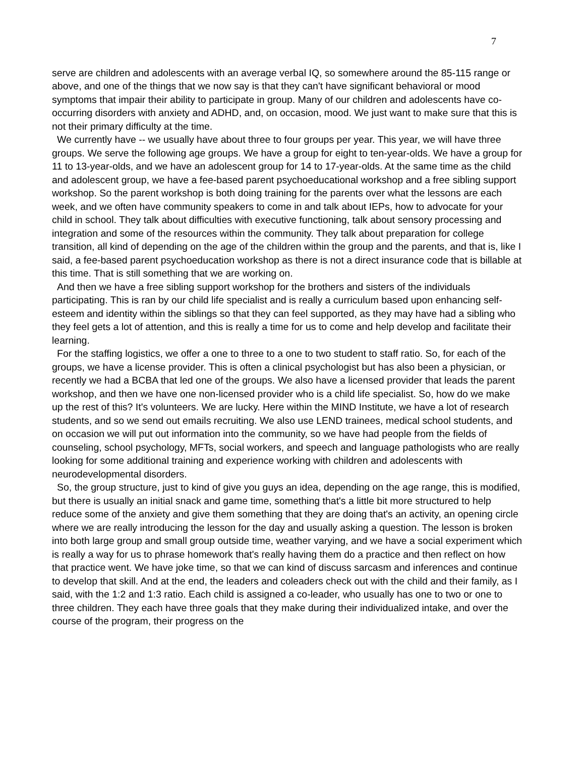7
serve are children and adolescents with an average verbal IQ, so somewhere around the 85-115 range or above, and one of the things that we now say is that they can't have significant behavioral or mood symptoms that impair their ability to participate in group. Many of our children and adolescents have co-occurring disorders with anxiety and ADHD, and, on occasion, mood. We just want to make sure that this is not their primary difficulty at the time.
We currently have -- we usually have about three to four groups per year. This year, we will have three groups. We serve the following age groups. We have a group for eight to ten-year-olds. We have a group for 11 to 13-year-olds, and we have an adolescent group for 14 to 17-year-olds. At the same time as the child and adolescent group, we have a fee-based parent psychoeducational workshop and a free sibling support workshop. So the parent workshop is both doing training for the parents over what the lessons are each week, and we often have community speakers to come in and talk about IEPs, how to advocate for your child in school. They talk about difficulties with executive functioning, talk about sensory processing and integration and some of the resources within the community. They talk about preparation for college transition, all kind of depending on the age of the children within the group and the parents, and that is, like I said, a fee-based parent psychoeducation workshop as there is not a direct insurance code that is billable at this time. That is still something that we are working on.
And then we have a free sibling support workshop for the brothers and sisters of the individuals participating. This is ran by our child life specialist and is really a curriculum based upon enhancing self-esteem and identity within the siblings so that they can feel supported, as they may have had a sibling who they feel gets a lot of attention, and this is really a time for us to come and help develop and facilitate their learning.
For the staffing logistics, we offer a one to three to a one to two student to staff ratio. So, for each of the groups, we have a license provider. This is often a clinical psychologist but has also been a physician, or recently we had a BCBA that led one of the groups. We also have a licensed provider that leads the parent workshop, and then we have one non-licensed provider who is a child life specialist. So, how do we make up the rest of this? It's volunteers. We are lucky. Here within the MIND Institute, we have a lot of research students, and so we send out emails recruiting. We also use LEND trainees, medical school students, and on occasion we will put out information into the community, so we have had people from the fields of counseling, school psychology, MFTs, social workers, and speech and language pathologists who are really looking for some additional training and experience working with children and adolescents with neurodevelopmental disorders.
So, the group structure, just to kind of give you guys an idea, depending on the age range, this is modified, but there is usually an initial snack and game time, something that's a little bit more structured to help reduce some of the anxiety and give them something that they are doing that's an activity, an opening circle where we are really introducing the lesson for the day and usually asking a question. The lesson is broken into both large group and small group outside time, weather varying, and we have a social experiment which is really a way for us to phrase homework that's really having them do a practice and then reflect on how that practice went. We have joke time, so that we can kind of discuss sarcasm and inferences and continue to develop that skill. And at the end, the leaders and coleaders check out with the child and their family, as I said, with the 1:2 and 1:3 ratio. Each child is assigned a co-leader, who usually has one to two or one to three children. They each have three goals that they make during their individualized intake, and over the course of the program, their progress on the